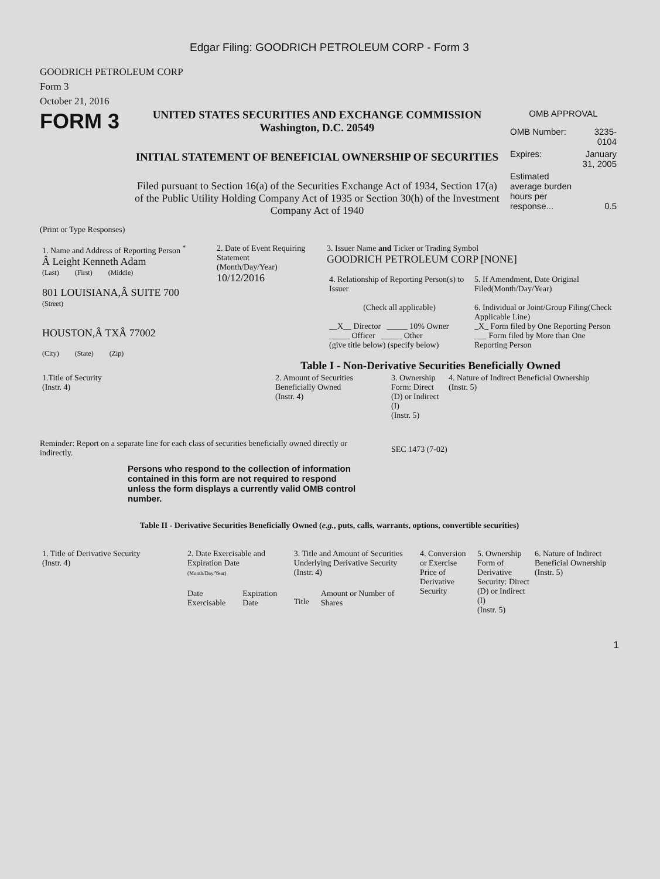Edgar Filing: GOODRICH PETROLEUM CORP - Form 3
GOODRICH PETROLEUM CORP
Form 3
October 21, 2016
FORM 3
UNITED STATES SECURITIES AND EXCHANGE COMMISSION
Washington, D.C. 20549
INITIAL STATEMENT OF BENEFICIAL OWNERSHIP OF SECURITIES
Filed pursuant to Section 16(a) of the Securities Exchange Act of 1934, Section 17(a) of the Public Utility Holding Company Act of 1935 or Section 30(h) of the Investment Company Act of 1940
OMB APPROVAL
| OMB Number: | 3235-0104 |
| Expires: | January 31, 2005 |
| Estimated average burden hours per response... | 0.5 |
(Print or Type Responses)
| 1. Name and Address of Reporting Person <sup>*</sup> Â Leight Kenneth Adam (Last) (First) (Middle) 801 LOUISIANA,Â SUITE 700 (Street) HOUSTON,Â TXÂ 77002 (City) (State) (Zip) | 2. Date of Event Requiring Statement (Month/Day/Year) 10/12/2016 | 3. Issuer Name and Ticker or Trading Symbol GOODRICH PETROLEUM CORP [NONE] / 4. Relationship of Reporting Person(s) to Issuer (Check all applicable) __X__ Director _____ 10% Owner _____ Officer _____ Other (give title below) (specify below) / 5. If Amendment, Date Original Filed(Month/Day/Year) 6. Individual or Joint/Group Filing(Check Applicable Line) _X_ Form filed by One Reporting Person ___ Form filed by More than One Reporting Person / |
Table I - Non-Derivative Securities Beneficially Owned
| 1.Title of Security (Instr. 4) | 2. Amount of Securities Beneficially Owned (Instr. 4) | 3. Ownership Form: Direct (D) or Indirect (I) (Instr. 5) | 4. Nature of Indirect Beneficial Ownership (Instr. 5) |
| --- | --- | --- | --- |
Reminder: Report on a separate line for each class of securities beneficially owned directly or indirectly.
SEC 1473 (7-02)
Persons who respond to the collection of information contained in this form are not required to respond unless the form displays a currently valid OMB control number.
Table II - Derivative Securities Beneficially Owned (e.g., puts, calls, warrants, options, convertible securities)
| 1. Title of Derivative Security (Instr. 4) | 2. Date Exercisable and Expiration Date (Month/Day/Year) | | 3. Title and Amount of Securities Underlying Derivative Security (Instr. 4) | | 4. Conversion or Exercise Price of Derivative Security | 5. Ownership Form of Derivative Security: Direct (D) or Indirect (I) (Instr. 5) | 6. Nature of Indirect Beneficial Ownership (Instr. 5) |
| --- | --- | --- | --- | --- | --- | --- | --- |
| | Date Exercisable | Expiration Date | Title | Amount or Number of Shares | | | |
1